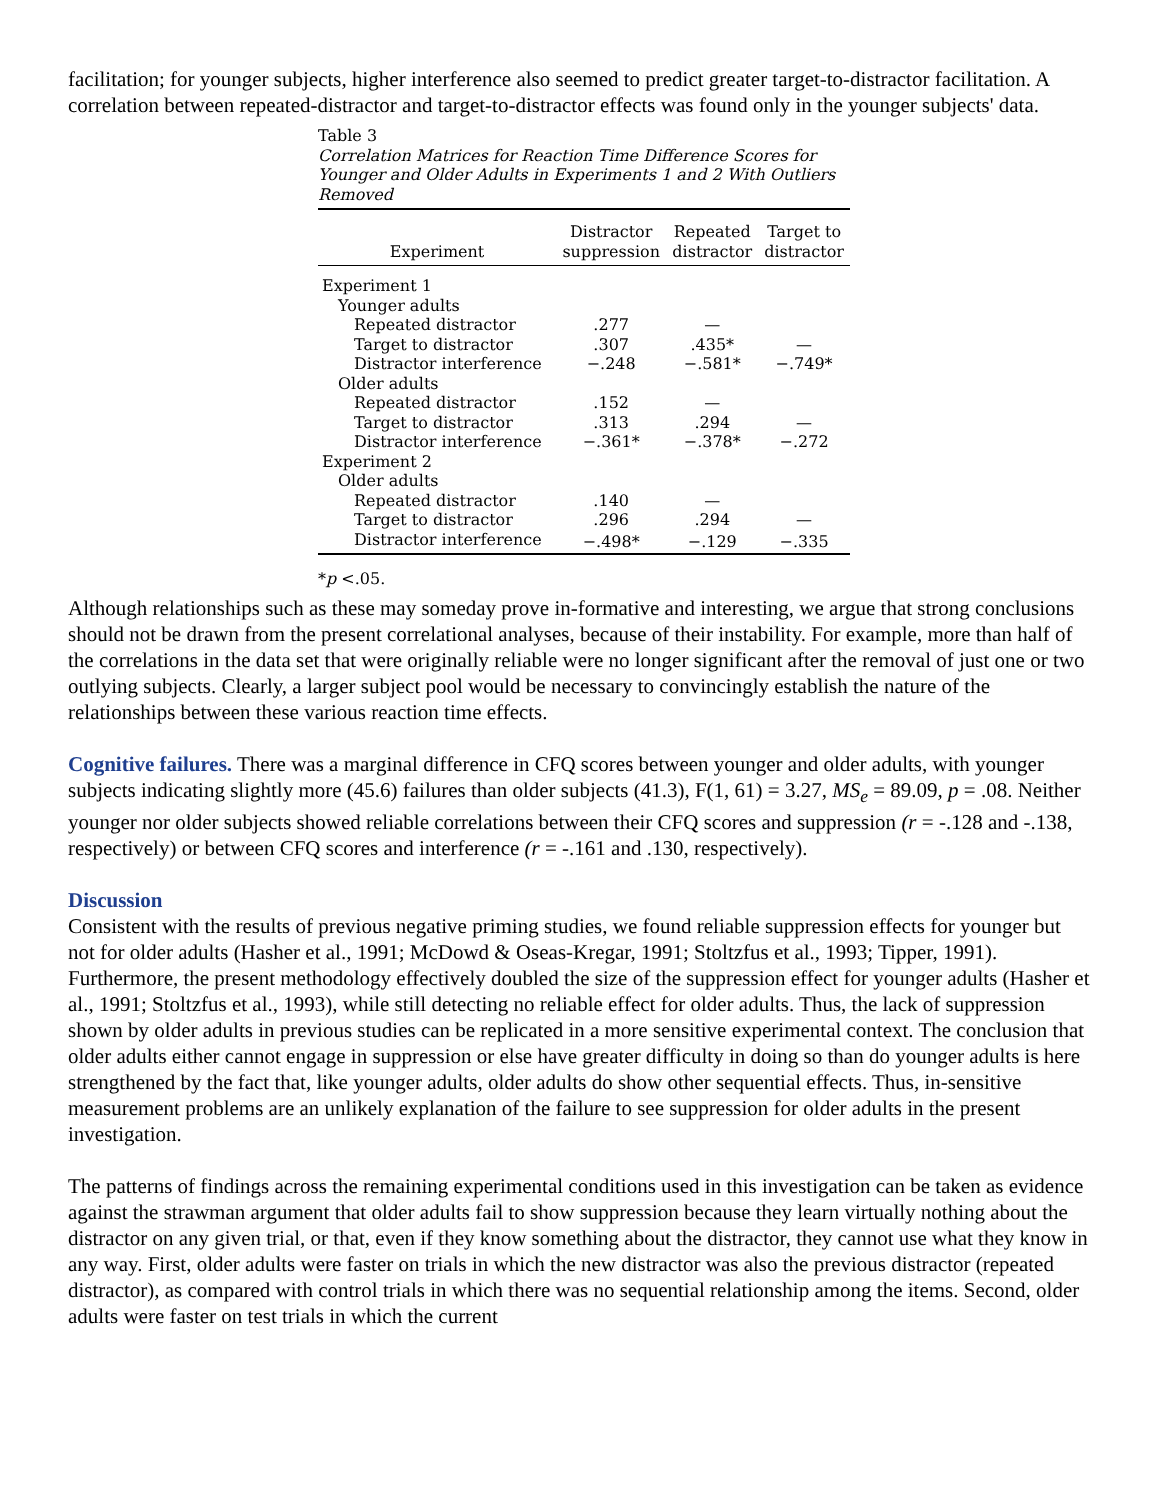facilitation; for younger subjects, higher interference also seemed to predict greater target-to-distractor facilitation. A correlation between repeated-distractor and target-to-distractor effects was found only in the younger subjects' data.
Table 3
Correlation Matrices for Reaction Time Difference Scores for Younger and Older Adults in Experiments 1 and 2 With Outliers Removed
| Experiment | Distractor suppression | Repeated distractor | Target to distractor |
| --- | --- | --- | --- |
| Experiment 1 | | | |
| Younger adults | | | |
| Repeated distractor | .277 | — | |
| Target to distractor | .307 | .435* | — |
| Distractor interference | −.248 | −.581* | −.749* |
| Older adults | | | |
| Repeated distractor | .152 | — | |
| Target to distractor | .313 | .294 | — |
| Distractor interference | −.361* | −.378* | −.272 |
| Experiment 2 | | | |
| Older adults | | | |
| Repeated distractor | .140 | — | |
| Target to distractor | .296 | .294 | — |
| Distractor interference | −.498* | −.129 | −.335 |
*p <.05.
Although relationships such as these may someday prove in-formative and interesting, we argue that strong conclusions should not be drawn from the present correlational analyses, because of their instability. For example, more than half of the correlations in the data set that were originally reliable were no longer significant after the removal of just one or two outlying subjects. Clearly, a larger subject pool would be necessary to convincingly establish the nature of the relationships between these various reaction time effects.
Cognitive failures. There was a marginal difference in CFQ scores between younger and older adults, with younger subjects indicating slightly more (45.6) failures than older subjects (41.3), F(1, 61) = 3.27, MS<sub>e</sub> = 89.09, p = .08. Neither younger nor older subjects showed reliable correlations between their CFQ scores and suppression (r = -.128 and -.138, respectively) or between CFQ scores and interference (r = -.161 and .130, respectively).
Discussion
Consistent with the results of previous negative priming studies, we found reliable suppression effects for younger but not for older adults (Hasher et al., 1991; McDowd & Oseas-Kregar, 1991; Stoltzfus et al., 1993; Tipper, 1991). Furthermore, the present methodology effectively doubled the size of the suppression effect for younger adults (Hasher et al., 1991; Stoltzfus et al., 1993), while still detecting no reliable effect for older adults. Thus, the lack of suppression shown by older adults in previous studies can be replicated in a more sensitive experimental context. The conclusion that older adults either cannot engage in suppression or else have greater difficulty in doing so than do younger adults is here strengthened by the fact that, like younger adults, older adults do show other sequential effects. Thus, in-sensitive measurement problems are an unlikely explanation of the failure to see suppression for older adults in the present investigation.
The patterns of findings across the remaining experimental conditions used in this investigation can be taken as evidence against the strawman argument that older adults fail to show suppression because they learn virtually nothing about the distractor on any given trial, or that, even if they know something about the distractor, they cannot use what they know in any way. First, older adults were faster on trials in which the new distractor was also the previous distractor (repeated distractor), as compared with control trials in which there was no sequential relationship among the items. Second, older adults were faster on test trials in which the current